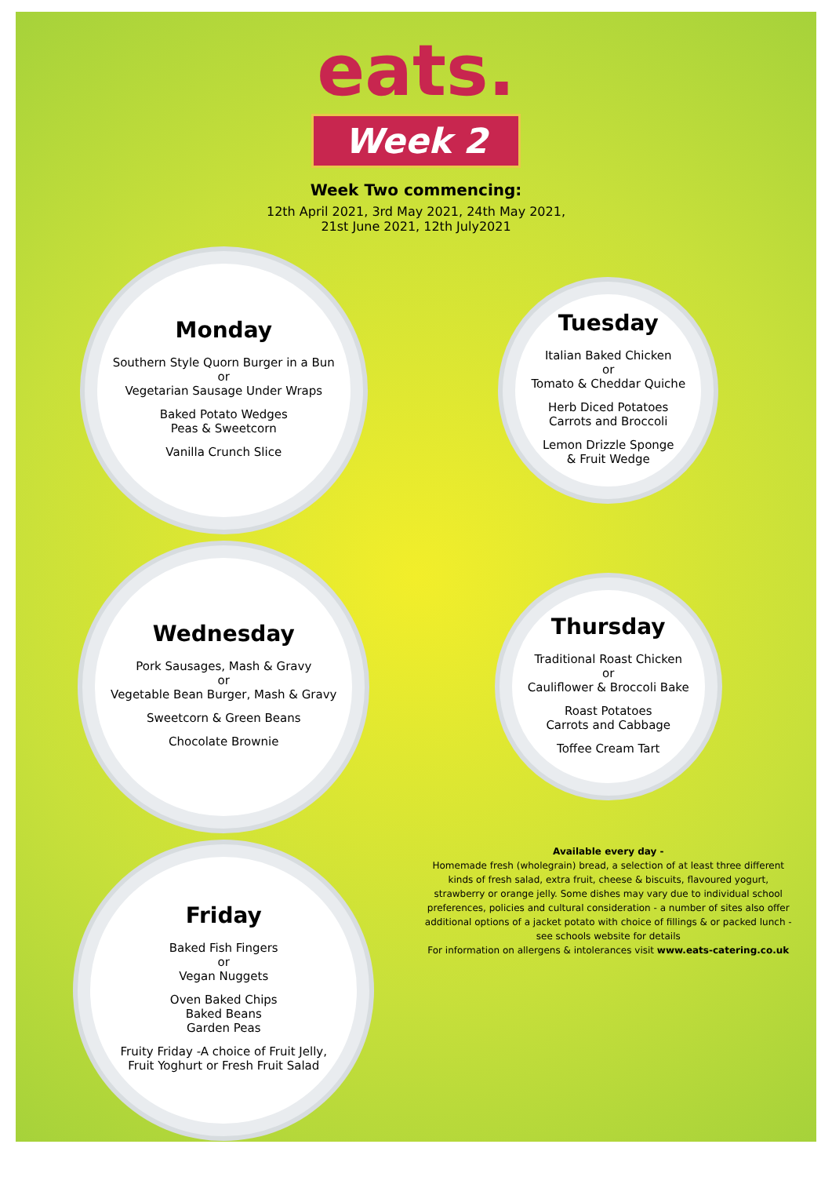eats.
Week 2
Week Two commencing:
12th April 2021, 3rd May 2021, 24th May 2021,
21st June 2021, 12th July2021
Monday
Southern Style Quorn Burger in a Bun
or
Vegetarian Sausage Under Wraps
Baked Potato Wedges
Peas & Sweetcorn
Vanilla Crunch Slice
Tuesday
Italian Baked Chicken
or
Tomato & Cheddar Quiche
Herb Diced Potatoes
Carrots and Broccoli
Lemon Drizzle Sponge
& Fruit Wedge
Wednesday
Pork Sausages, Mash & Gravy
or
Vegetable Bean Burger, Mash & Gravy
Sweetcorn & Green Beans
Chocolate Brownie
Thursday
Traditional Roast Chicken
or
Cauliflower & Broccoli Bake
Roast Potatoes
Carrots and Cabbage
Toffee Cream Tart
Friday
Baked Fish Fingers
or
Vegan Nuggets
Oven Baked Chips
Baked Beans
Garden Peas
Fruity Friday -A choice of Fruit Jelly, Fruit Yoghurt or Fresh Fruit Salad
Available every day -
Homemade fresh (wholegrain) bread, a selection of at least three different kinds of fresh salad, extra fruit, cheese & biscuits, flavoured yogurt, strawberry or orange jelly. Some dishes may vary due to individual school preferences, policies and cultural consideration - a number of sites also offer additional options of a jacket potato with choice of fillings & or packed lunch - see schools website for details
For information on allergens & intolerances visit www.eats-catering.co.uk